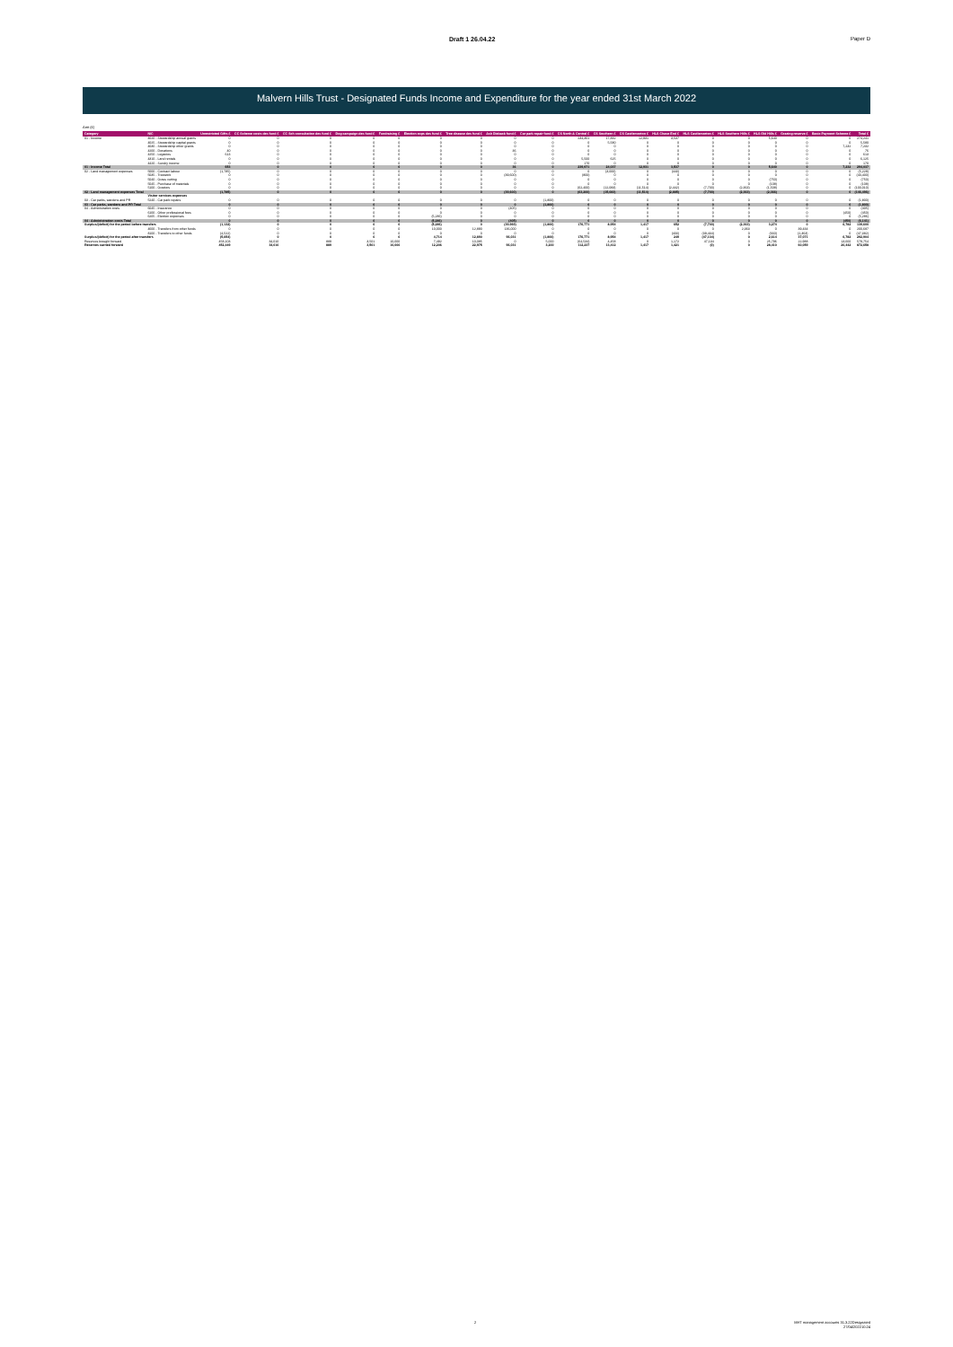Draft 1 26.04.22 Paper D
Malvern Hills Trust - Designated Funds Income and Expenditure for the year ended 31st March 2022
Amt (£)
| Category | N/C | Unrestricted Gifts £ | CC Scheme costs des fund £ | CC Sch consultation des fund £ | Dog campaign des fund £ | Fundraising £ | Election exps des fund £ | Tree disease des fund £ | Ash Dieback fund £ | Car park repair fund £ | CS North & Central £ | CS Southern £ | CS Castlemorton £ | HLS Chase End £ | HLS Castlemorton £ | HLS Southern Hills £ | HLS Old Hills £ | Grazing reserve £ | Basic Payment Scheme £ | Total £ |
| --- | --- | --- | --- | --- | --- | --- | --- | --- | --- | --- | --- | --- | --- | --- | --- | --- | --- | --- | --- | --- |
| 01 - Income | 4020 - Stewardship annual grants | 0 | 0 | 0 | 0 | 0 | 0 | 0 | 0 | 0 | 234,301 | 17,832 | 12,931 | 3,537 | 0 | 0 | 5,640 | 0 | 0 | 274,241 |
| | 4025 - Stewardship capital grants | 0 | 0 | 0 | 0 | 0 | 0 | 0 | 0 | 0 | 0 | 5,580 | 0 | 0 | 0 | 0 | 0 | 0 | 0 | 5,580 |
| | 4030 - Stewardship other grants | 0 | 0 | 0 | 0 | 0 | 0 | 0 | 0 | 0 | 0 | 0 | 0 | 0 | 0 | 0 | 0 | 0 | 7,232 | 7,232 |
| | 4200 - Donations | 40 | 0 | 0 | 0 | 0 | 0 | 0 | 36 | 0 | 0 | 0 | 0 | 0 | 0 | 0 | 0 | 0 | 0 | 76 |
| | 4250 - Legacies | 613 | 0 | 0 | 0 | 0 | 0 | 0 | 0 | 0 | 0 | 0 | 0 | 0 | 0 | 0 | 0 | 0 | 0 | 613 |
| | 4310 - Land rentals | 0 | 0 | 0 | 0 | 0 | 0 | 0 | 0 | 0 | 5,500 | 625 | 0 | 0 | 0 | 0 | 0 | 0 | 0 | 6,125 |
| | 4420 - Sundry income | 0 | 0 | 0 | 0 | 0 | 0 | 0 | 0 | 0 | 170 | 0 | 0 | 0 | 0 | 0 | 0 | 0 | 0 | 170 |
| 01 - Income Total | | 653 | 0 | 0 | 0 | 0 | 0 | 0 | 36 | 0 | 239,971 | 24,037 | 12,931 | 3,537 | 0 | 0 | 5,640 | 0 | 7,232 | 294,037 |
| 02 - Land management expenses | 5000 - Contract labour | (1,785) | 0 | 0 | 0 | 0 | 0 | 0 | 0 | 0 | 0 | (3,000) | 0 | (443) | 0 | 0 | 0 | 0 | 0 | (5,228) |
| | 5035 - Treework | 0 | 0 | 0 | 0 | 0 | 0 | 0 | (39,600) | 0 | (800) | 0 | 0 | 0 | 0 | 0 | 0 | 0 | 0 | (40,400) |
| | 5040 - Grass cutting | 0 | 0 | 0 | 0 | 0 | 0 | 0 | 0 | 0 | 0 | 0 | 0 | 0 | 0 | 0 | (750) | 0 | 0 | (750) |
| | 5045 - Purchase of materials | 0 | 0 | 0 | 0 | 0 | 0 | 0 | 0 | 0 | 0 | 0 | 0 | 0 | 0 | 0 | (108) | 0 | 0 | (108) |
| | 5100 - Graziers | 0 | 0 | 0 | 0 | 0 | 0 | 0 | 0 | 0 | (62,400) | (12,083) | (11,514) | (2,442) | (7,700) | (2,363) | (1,508) | 0 | 0 | (100,010) |
| 02 - Land management expenses Total | | (1,785) | 0 | 0 | 0 | 0 | 0 | 0 | (39,600) | 0 | (63,200) | (15,083) | (11,514) | (2,885) | (7,700) | (2,363) | (2,366) | 0 | 0 | (146,496) |
| | Visitor services expenses | | | | | | | | | | | | | | | | | | | |
| 03 - Car parks, wardens and PR | 5240 - Car park repairs | 0 | 0 | 0 | 0 | 0 | 0 | 0 | 0 | (1,800) | 0 | 0 | 0 | 0 | 0 | 0 | 0 | 0 | 0 | (1,800) |
| 03 - Car parks, wardens and PR Total | | 0 | 0 | 0 | 0 | 0 | 0 | 0 | 0 | (1,800) | 0 | 0 | 0 | 0 | 0 | 0 | 0 | 0 | 0 | (1,800) |
| 04 - Administration costs | 6045 - Insurance | 0 | 0 | 0 | 0 | 0 | 0 | 0 | (405) | 0 | 0 | 0 | 0 | 0 | 0 | 0 | 0 | 0 | 0 | (405) |
| | 6100 - Other professional fees | 0 | 0 | 0 | 0 | 0 | 0 | 0 | 0 | 0 | 0 | 0 | 0 | 0 | 0 | 0 | 0 | 0 | (450) | (450) |
| | 6205 - Election expenses | 0 | 0 | 0 | 0 | 0 | (5,286) | 0 | 0 | 0 | 0 | 0 | 0 | 0 | 0 | 0 | 0 | 0 | 0 | (5,286) |
| 04 - Administration costs Total | | 0 | 0 | 0 | 0 | 0 | (5,286) | 0 | (405) | 0 | 0 | 0 | 0 | 0 | 0 | 0 | 0 | 0 | (450) | (6,141) |
| Surplus/(deficit) for the period before transfers | | (1,132) | 0 | 0 | 0 | 0 | (5,286) | 0 | (39,969) | (1,800) | 176,771 | 8,954 | 1,417 | 652 | (7,700) | (2,363) | 3,274 | 0 | 6,782 | 139,600 |
| | 4600 - Transfers from other funds | 0 | 0 | 0 | 0 | 0 | 10,000 | 12,890 | 136,000 | 0 | 0 | 0 | 0 | 0 | 0 | 2,363 | 0 | 39,434 | 0 | 200,687 |
| | 8100 - Transfers to other funds | (4,522) | 0 | 0 | 0 | 0 | 0 | 0 | 0 | 0 | 0 | 0 | 0 | (403) | (39,434) | 0 | (660) | (2,363) | 0 | (47,382) |
| Surplus/(deficit) for the period after transfers | | (5,654) | 0 | 0 | 0 | 0 | 4,714 | 12,890 | 96,031 | (1,800) | 176,771 | 8,954 | 1,417 | 249 | (47,134) | 0 | 2,614 | 37,071 | 6,782 | 292,904 |
| Reserves brought forward | | 458,103 | 34,010 | 889 | 3,501 | 10,000 | 7,492 | 10,085 | 0 | 5,000 | (64,534) | 4,458 | 0 | 1,172 | 47,134 | 0 | 25,796 | 22,988 | 13,660 | 579,754 |
| Reserves carried forward | | 452,449 | 34,010 | 889 | 3,501 | 10,000 | 12,206 | 22,975 | 96,031 | 3,200 | 112,237 | 13,412 | 1,417 | 1,421 | (0) | 0 | 28,410 | 60,059 | 20,442 | 872,658 |
2 MHT management accounts 31.3.22Designated
27/04/202210:24